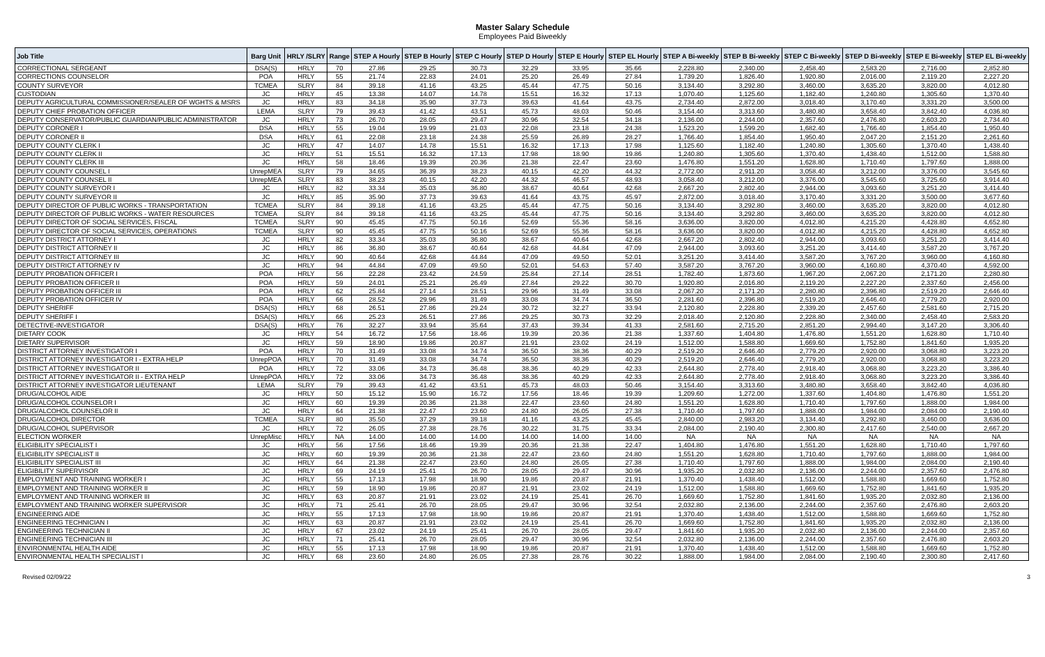Master Salary Schedule
Employees Paid Biweekly
| Job Title | Barg Unit | HRLY /SLRY | Range | STEP A Hourly | STEP B Hourly | STEP C Hourly | STEP D Hourly | STEP E Hourly | STEP EL Hourly | STEP A Bi-weekly | STEP B Bi-weekly | STEP C Bi-weekly | STEP D Bi-weekly | STEP E Bi-weekly | STEP EL Bi-weekly |
| --- | --- | --- | --- | --- | --- | --- | --- | --- | --- | --- | --- | --- | --- | --- | --- |
| CORRECTIONAL SERGEANT | DSA(S) | HRLY | 70 | 27.86 | 29.25 | 30.73 | 32.29 | 33.95 | 35.66 | 2,228.80 | 2,340.00 | 2,458.40 | 2,583.20 | 2,716.00 | 2,852.80 |
| CORRECTIONS COUNSELOR | POA | HRLY | 55 | 21.74 | 22.83 | 24.01 | 25.20 | 26.49 | 27.84 | 1,739.20 | 1,826.40 | 1,920.80 | 2,016.00 | 2,119.20 | 2,227.20 |
| COUNTY SURVEYOR | TCMEA | SLRY | 84 | 39.18 | 41.16 | 43.25 | 45.44 | 47.75 | 50.16 | 3,134.40 | 3,292.80 | 3,460.00 | 3,635.20 | 3,820.00 | 4,012.80 |
| CUSTODIAN | JC | HRLY | 45 | 13.38 | 14.07 | 14.78 | 15.51 | 16.32 | 17.13 | 1,070.40 | 1,125.60 | 1,182.40 | 1,240.80 | 1,305.60 | 1,370.40 |
| DEPUTY AGRICULTURAL COMMISSIONER/SEALER OF WGHTS & MSRS | JC | HRLY | 83 | 34.18 | 35.90 | 37.73 | 39.63 | 41.64 | 43.75 | 2,734.40 | 2,872.00 | 3,018.40 | 3,170.40 | 3,331.20 | 3,500.00 |
| DEPUTY CHIEF PROBATION OFFICER | LEMA | SLRY | 79 | 39.43 | 41.42 | 43.51 | 45.73 | 48.03 | 50.46 | 3,154.40 | 3,313.60 | 3,480.80 | 3,658.40 | 3,842.40 | 4,036.80 |
| DEPUTY CONSERVATOR/PUBLIC GUARDIAN/PUBLIC ADMINISTRATOR | JC | HRLY | 73 | 26.70 | 28.05 | 29.47 | 30.96 | 32.54 | 34.18 | 2,136.00 | 2,244.00 | 2,357.60 | 2,476.80 | 2,603.20 | 2,734.40 |
| DEPUTY CORONER I | DSA | HRLY | 55 | 19.04 | 19.99 | 21.03 | 22.08 | 23.18 | 24.38 | 1,523.20 | 1,599.20 | 1,682.40 | 1,766.40 | 1,854.40 | 1,950.40 |
| DEPUTY CORONER II | DSA | HRLY | 61 | 22.08 | 23.18 | 24.38 | 25.59 | 26.89 | 28.27 | 1,766.40 | 1,854.40 | 1,950.40 | 2,047.20 | 2,151.20 | 2,261.60 |
| DEPUTY COUNTY CLERK I | JC | HRLY | 47 | 14.07 | 14.78 | 15.51 | 16.32 | 17.13 | 17.98 | 1,125.60 | 1,182.40 | 1,240.80 | 1,305.60 | 1,370.40 | 1,438.40 |
| DEPUTY COUNTY CLERK II | JC | HRLY | 51 | 15.51 | 16.32 | 17.13 | 17.98 | 18.90 | 19.86 | 1,240.80 | 1,305.60 | 1,370.40 | 1,438.40 | 1,512.00 | 1,588.80 |
| DEPUTY COUNTY CLERK III | JC | HRLY | 58 | 18.46 | 19.39 | 20.36 | 21.38 | 22.47 | 23.60 | 1,476.80 | 1,551.20 | 1,628.80 | 1,710.40 | 1,797.60 | 1,888.00 |
| DEPUTY COUNTY COUNSEL I | UnrepMEA | SLRY | 79 | 34.65 | 36.39 | 38.23 | 40.15 | 42.20 | 44.32 | 2,772.00 | 2,911.20 | 3,058.40 | 3,212.00 | 3,376.00 | 3,545.60 |
| DEPUTY COUNTY COUNSEL II | UnrepMEA | SLRY | 83 | 38.23 | 40.15 | 42.20 | 44.32 | 46.57 | 48.93 | 3,058.40 | 3,212.00 | 3,376.00 | 3,545.60 | 3,725.60 | 3,914.40 |
| DEPUTY COUNTY SURVEYOR I | JC | HRLY | 82 | 33.34 | 35.03 | 36.80 | 38.67 | 40.64 | 42.68 | 2,667.20 | 2,802.40 | 2,944.00 | 3,093.60 | 3,251.20 | 3,414.40 |
| DEPUTY COUNTY SURVEYOR II | JC | HRLY | 85 | 35.90 | 37.73 | 39.63 | 41.64 | 43.75 | 45.97 | 2,872.00 | 3,018.40 | 3,170.40 | 3,331.20 | 3,500.00 | 3,677.60 |
| DEPUTY DIRECTOR OF PUBLIC WORKS - TRANSPORTATION | TCMEA | SLRY | 84 | 39.18 | 41.16 | 43.25 | 45.44 | 47.75 | 50.16 | 3,134.40 | 3,292.80 | 3,460.00 | 3,635.20 | 3,820.00 | 4,012.80 |
| DEPUTY DIRECTOR OF PUBLIC WORKS - WATER RESOURCES | TCMEA | SLRY | 84 | 39.18 | 41.16 | 43.25 | 45.44 | 47.75 | 50.16 | 3,134.40 | 3,292.80 | 3,460.00 | 3,635.20 | 3,820.00 | 4,012.80 |
| DEPUTY DIRECTOR OF SOCIAL SERVICES, FISCAL | TCMEA | SLRY | 90 | 45.45 | 47.75 | 50.16 | 52.69 | 55.36 | 58.16 | 3,636.00 | 3,820.00 | 4,012.80 | 4,215.20 | 4,428.80 | 4,652.80 |
| DEPUTY DIRECTOR OF SOCIAL SERVICES, OPERATIONS | TCMEA | SLRY | 90 | 45.45 | 47.75 | 50.16 | 52.69 | 55.36 | 58.16 | 3,636.00 | 3,820.00 | 4,012.80 | 4,215.20 | 4,428.80 | 4,652.80 |
| DEPUTY DISTRICT ATTORNEY I | JC | HRLY | 82 | 33.34 | 35.03 | 36.80 | 38.67 | 40.64 | 42.68 | 2,667.20 | 2,802.40 | 2,944.00 | 3,093.60 | 3,251.20 | 3,414.40 |
| DEPUTY DISTRICT ATTORNEY II | JC | HRLY | 86 | 36.80 | 38.67 | 40.64 | 42.68 | 44.84 | 47.09 | 2,944.00 | 3,093.60 | 3,251.20 | 3,414.40 | 3,587.20 | 3,767.20 |
| DEPUTY DISTRICT ATTORNEY III | JC | HRLY | 90 | 40.64 | 42.68 | 44.84 | 47.09 | 49.50 | 52.01 | 3,251.20 | 3,414.40 | 3,587.20 | 3,767.20 | 3,960.00 | 4,160.80 |
| DEPUTY DISTRICT ATTORNEY IV | JC | HRLY | 94 | 44.84 | 47.09 | 49.50 | 52.01 | 54.63 | 57.40 | 3,587.20 | 3,767.20 | 3,960.00 | 4,160.80 | 4,370.40 | 4,592.00 |
| DEPUTY PROBATION OFFICER I | POA | HRLY | 56 | 22.28 | 23.42 | 24.59 | 25.84 | 27.14 | 28.51 | 1,782.40 | 1,873.60 | 1,967.20 | 2,067.20 | 2,171.20 | 2,280.80 |
| DEPUTY PROBATION OFFICER II | POA | HRLY | 59 | 24.01 | 25.21 | 26.49 | 27.84 | 29.22 | 30.70 | 1,920.80 | 2,016.80 | 2,119.20 | 2,227.20 | 2,337.60 | 2,456.00 |
| DEPUTY PROBATION OFFICER III | POA | HRLY | 62 | 25.84 | 27.14 | 28.51 | 29.96 | 31.49 | 33.08 | 2,067.20 | 2,171.20 | 2,280.80 | 2,396.80 | 2,519.20 | 2,646.40 |
| DEPUTY PROBATION OFFICER IV | POA | HRLY | 66 | 28.52 | 29.96 | 31.49 | 33.08 | 34.74 | 36.50 | 2,281.60 | 2,396.80 | 2,519.20 | 2,646.40 | 2,779.20 | 2,920.00 |
| DEPUTY SHERIFF | DSA(S) | HRLY | 68 | 26.51 | 27.86 | 29.24 | 30.72 | 32.27 | 33.94 | 2,120.80 | 2,228.80 | 2,339.20 | 2,457.60 | 2,581.60 | 2,715.20 |
| DEPUTY SHERIFF I | DSA(S) | HRLY | 66 | 25.23 | 26.51 | 27.86 | 29.25 | 30.73 | 32.29 | 2,018.40 | 2,120.80 | 2,228.80 | 2,340.00 | 2,458.40 | 2,583.20 |
| DETECTIVE-INVESTIGATOR | DSA(S) | HRLY | 76 | 32.27 | 33.94 | 35.64 | 37.43 | 39.34 | 41.33 | 2,581.60 | 2,715.20 | 2,851.20 | 2,994.40 | 3,147.20 | 3,306.40 |
| DIETARY COOK | JC | HRLY | 54 | 16.72 | 17.56 | 18.46 | 19.39 | 20.36 | 21.38 | 1,337.60 | 1,404.80 | 1,476.80 | 1,551.20 | 1,628.80 | 1,710.40 |
| DIETARY SUPERVISOR | JC | HRLY | 59 | 18.90 | 19.86 | 20.87 | 21.91 | 23.02 | 24.19 | 1,512.00 | 1,588.80 | 1,669.60 | 1,752.80 | 1,841.60 | 1,935.20 |
| DISTRICT ATTORNEY INVESTIGATOR I | POA | HRLY | 70 | 31.49 | 33.08 | 34.74 | 36.50 | 38.36 | 40.29 | 2,519.20 | 2,646.40 | 2,779.20 | 2,920.00 | 3,068.80 | 3,223.20 |
| DISTRICT ATTORNEY INVESTIGATOR I - EXTRA HELP | UnrepPOA | HRLY | 70 | 31.49 | 33.08 | 34.74 | 36.50 | 38.36 | 40.29 | 2,519.20 | 2,646.40 | 2,779.20 | 2,920.00 | 3,068.80 | 3,223.20 |
| DISTRICT ATTORNEY INVESTIGATOR II | POA | HRLY | 72 | 33.06 | 34.73 | 36.48 | 38.36 | 40.29 | 42.33 | 2,644.80 | 2,778.40 | 2,918.40 | 3,068.80 | 3,223.20 | 3,386.40 |
| DISTRICT ATTORNEY INVESTIGATOR II - EXTRA HELP | UnrepPOA | HRLY | 72 | 33.06 | 34.73 | 36.48 | 38.36 | 40.29 | 42.33 | 2,644.80 | 2,778.40 | 2,918.40 | 3,068.80 | 3,223.20 | 3,386.40 |
| DISTRICT ATTORNEY INVESTIGATOR LIEUTENANT | LEMA | SLRY | 79 | 39.43 | 41.42 | 43.51 | 45.73 | 48.03 | 50.46 | 3,154.40 | 3,313.60 | 3,480.80 | 3,658.40 | 3,842.40 | 4,036.80 |
| DRUG/ALCOHOL AIDE | JC | HRLY | 50 | 15.12 | 15.90 | 16.72 | 17.56 | 18.46 | 19.39 | 1,209.60 | 1,272.00 | 1,337.60 | 1,404.80 | 1,476.80 | 1,551.20 |
| DRUG/ALCOHOL COUNSELOR I | JC | HRLY | 60 | 19.39 | 20.36 | 21.38 | 22.47 | 23.60 | 24.80 | 1,551.20 | 1,628.80 | 1,710.40 | 1,797.60 | 1,888.00 | 1,984.00 |
| DRUG/ALCOHOL COUNSELOR II | JC | HRLY | 64 | 21.38 | 22.47 | 23.60 | 24.80 | 26.05 | 27.38 | 1,710.40 | 1,797.60 | 1,888.00 | 1,984.00 | 2,084.00 | 2,190.40 |
| DRUG/ALCOHOL DIRECTOR | TCMEA | SLRY | 80 | 35.50 | 37.29 | 39.18 | 41.16 | 43.25 | 45.45 | 2,840.00 | 2,983.20 | 3,134.40 | 3,292.80 | 3,460.00 | 3,636.00 |
| DRUG/ALCOHOL SUPERVISOR | JC | HRLY | 72 | 26.05 | 27.38 | 28.76 | 30.22 | 31.75 | 33.34 | 2,084.00 | 2,190.40 | 2,300.80 | 2,417.60 | 2,540.00 | 2,667.20 |
| ELECTION WORKER | UnrepMisc | HRLY | NA | 14.00 | 14.00 | 14.00 | 14.00 | 14.00 | 14.00 | NA | NA | NA | NA | NA | NA |
| ELIGIBILITY SPECIALIST I | JC | HRLY | 56 | 17.56 | 18.46 | 19.39 | 20.36 | 21.38 | 22.47 | 1,404.80 | 1,476.80 | 1,551.20 | 1,628.80 | 1,710.40 | 1,797.60 |
| ELIGIBILITY SPECIALIST II | JC | HRLY | 60 | 19.39 | 20.36 | 21.38 | 22.47 | 23.60 | 24.80 | 1,551.20 | 1,628.80 | 1,710.40 | 1,797.60 | 1,888.00 | 1,984.00 |
| ELIGIBILITY SPECIALIST III | JC | HRLY | 64 | 21.38 | 22.47 | 23.60 | 24.80 | 26.05 | 27.38 | 1,710.40 | 1,797.60 | 1,888.00 | 1,984.00 | 2,084.00 | 2,190.40 |
| ELIGIBILITY SUPERVISOR | JC | HRLY | 69 | 24.19 | 25.41 | 26.70 | 28.05 | 29.47 | 30.96 | 1,935.20 | 2,032.80 | 2,136.00 | 2,244.00 | 2,357.60 | 2,476.80 |
| EMPLOYMENT AND TRAINING WORKER I | JC | HRLY | 55 | 17.13 | 17.98 | 18.90 | 19.86 | 20.87 | 21.91 | 1,370.40 | 1,438.40 | 1,512.00 | 1,588.80 | 1,669.60 | 1,752.80 |
| EMPLOYMENT AND TRAINING WORKER II | JC | HRLY | 59 | 18.90 | 19.86 | 20.87 | 21.91 | 23.02 | 24.19 | 1,512.00 | 1,588.80 | 1,669.60 | 1,752.80 | 1,841.60 | 1,935.20 |
| EMPLOYMENT AND TRAINING WORKER III | JC | HRLY | 63 | 20.87 | 21.91 | 23.02 | 24.19 | 25.41 | 26.70 | 1,669.60 | 1,752.80 | 1,841.60 | 1,935.20 | 2,032.80 | 2,136.00 |
| EMPLOYMENT AND TRAINING WORKER SUPERVISOR | JC | HRLY | 71 | 25.41 | 26.70 | 28.05 | 29.47 | 30.96 | 32.54 | 2,032.80 | 2,136.00 | 2,244.00 | 2,357.60 | 2,476.80 | 2,603.20 |
| ENGINEERING AIDE | JC | HRLY | 55 | 17.13 | 17.98 | 18.90 | 19.86 | 20.87 | 21.91 | 1,370.40 | 1,438.40 | 1,512.00 | 1,588.80 | 1,669.60 | 1,752.80 |
| ENGINEERING TECHNICIAN I | JC | HRLY | 63 | 20.87 | 21.91 | 23.02 | 24.19 | 25.41 | 26.70 | 1,669.60 | 1,752.80 | 1,841.60 | 1,935.20 | 2,032.80 | 2,136.00 |
| ENGINEERING TECHNICIAN II | JC | HRLY | 67 | 23.02 | 24.19 | 25.41 | 26.70 | 28.05 | 29.47 | 1,841.60 | 1,935.20 | 2,032.80 | 2,136.00 | 2,244.00 | 2,357.60 |
| ENGINEERING TECHNICIAN III | JC | HRLY | 71 | 25.41 | 26.70 | 28.05 | 29.47 | 30.96 | 32.54 | 2,032.80 | 2,136.00 | 2,244.00 | 2,357.60 | 2,476.80 | 2,603.20 |
| ENVIRONMENTAL HEALTH AIDE | JC | HRLY | 55 | 17.13 | 17.98 | 18.90 | 19.86 | 20.87 | 21.91 | 1,370.40 | 1,438.40 | 1,512.00 | 1,588.80 | 1,669.60 | 1,752.80 |
| ENVIRONMENTAL HEALTH SPECIALIST I | JC | HRLY | 68 | 23.60 | 24.80 | 26.05 | 27.38 | 28.76 | 30.22 | 1,888.00 | 1,984.00 | 2,084.00 | 2,190.40 | 2,300.80 | 2,417.60 |
Revised 02/09/22 3